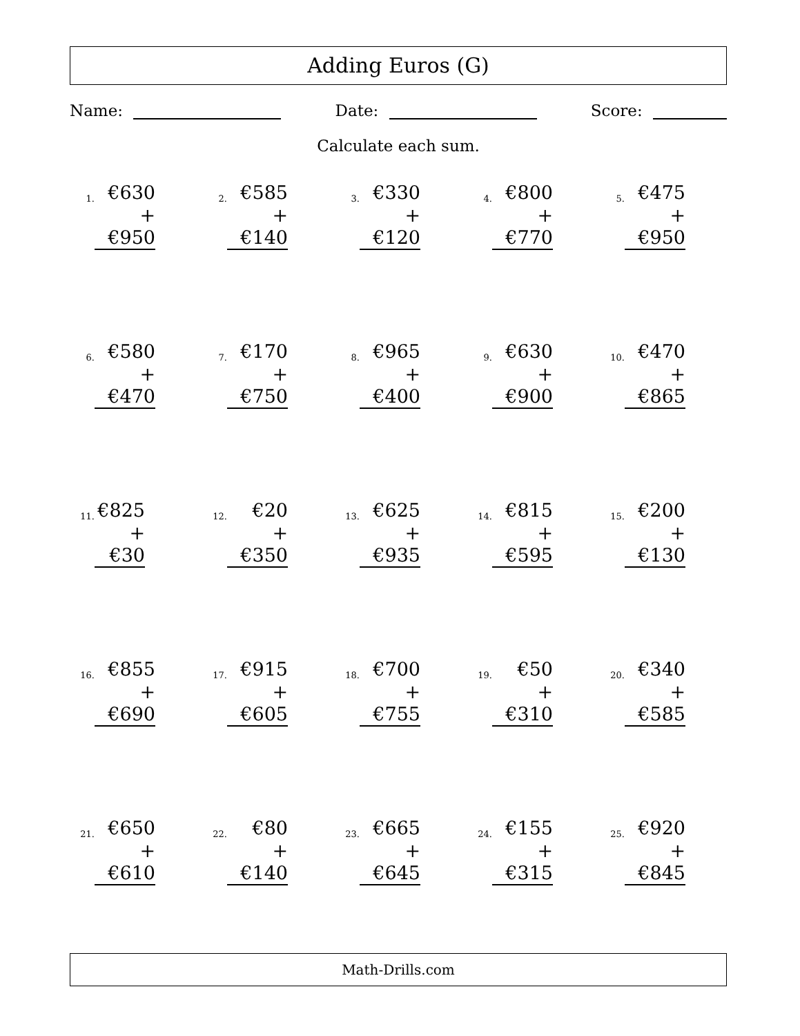Adding Euros (G)
Name: Date: Score:
Calculate each sum.
1.
€630
+ €950
2.
€585
+ €140
3.
€330
+ €120
4.
€800
+ €770
5.
€475
+ €950
6.
€580
+ €470
7.
€170
+ €750
8.
€965
+ €400
9.
€630
+ €900
10.
€470
+ €865
11.
€825
+ €30
12.
€20
+ €350
13.
€625
+ €935
14.
€815
+ €595
15.
€200
+ €130
16.
€855
+ €690
17.
€915
+ €605
18.
€700
+ €755
19.
€50
+ €310
20.
€340
+ €585
21.
€650
+ €610
22.
€80
+ €140
23.
€665
+ €645
24.
€155
+ €315
25.
€920
+ €845
Math-Drills.com